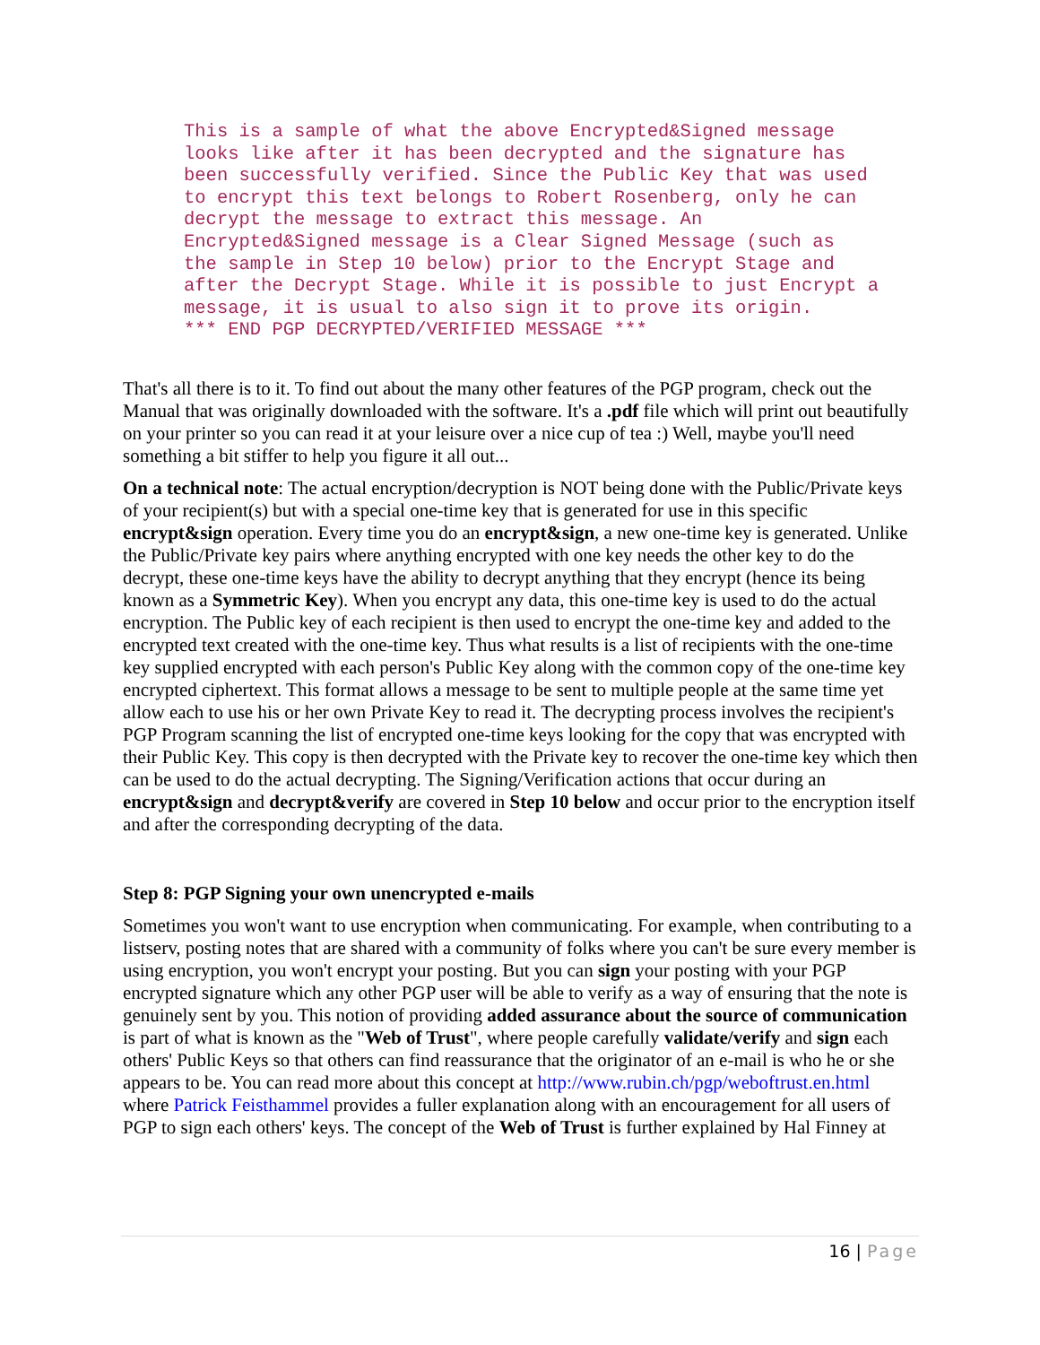This is a sample of what the above Encrypted&Signed message
looks like after it has been decrypted and the signature has
been successfully verified. Since the Public Key that was used
to encrypt this text belongs to Robert Rosenberg, only he can
decrypt the message to extract this message. An
Encrypted&Signed message is a Clear Signed Message (such as
the sample in Step 10 below) prior to the Encrypt Stage and
after the Decrypt Stage. While it is possible to just Encrypt a
message, it is usual to also sign it to prove its origin.
*** END PGP DECRYPTED/VERIFIED MESSAGE ***
That's all there is to it. To find out about the many other features of the PGP program, check out the Manual that was originally downloaded with the software. It's a .pdf file which will print out beautifully on your printer so you can read it at your leisure over a nice cup of tea :) Well, maybe you'll need something a bit stiffer to help you figure it all out...
On a technical note: The actual encryption/decryption is NOT being done with the Public/Private keys of your recipient(s) but with a special one-time key that is generated for use in this specific encrypt&sign operation. Every time you do an encrypt&sign, a new one-time key is generated. Unlike the Public/Private key pairs where anything encrypted with one key needs the other key to do the decrypt, these one-time keys have the ability to decrypt anything that they encrypt (hence its being known as a Symmetric Key). When you encrypt any data, this one-time key is used to do the actual encryption. The Public key of each recipient is then used to encrypt the one-time key and added to the encrypted text created with the one-time key. Thus what results is a list of recipients with the one-time key supplied encrypted with each person's Public Key along with the common copy of the one-time key encrypted ciphertext. This format allows a message to be sent to multiple people at the same time yet allow each to use his or her own Private Key to read it. The decrypting process involves the recipient's PGP Program scanning the list of encrypted one-time keys looking for the copy that was encrypted with their Public Key. This copy is then decrypted with the Private key to recover the one-time key which then can be used to do the actual decrypting. The Signing/Verification actions that occur during an encrypt&sign and decrypt&verify are covered in Step 10 below and occur prior to the encryption itself and after the corresponding decrypting of the data.
Step 8: PGP Signing your own unencrypted e-mails
Sometimes you won't want to use encryption when communicating. For example, when contributing to a listserv, posting notes that are shared with a community of folks where you can't be sure every member is using encryption, you won't encrypt your posting. But you can sign your posting with your PGP encrypted signature which any other PGP user will be able to verify as a way of ensuring that the note is genuinely sent by you. This notion of providing added assurance about the source of communication is part of what is known as the "Web of Trust", where people carefully validate/verify and sign each others' Public Keys so that others can find reassurance that the originator of an e-mail is who he or she appears to be. You can read more about this concept at http://www.rubin.ch/pgp/weboftrust.en.html where Patrick Feisthammel provides a fuller explanation along with an encouragement for all users of PGP to sign each others' keys. The concept of the Web of Trust is further explained by Hal Finney at
16 | Page